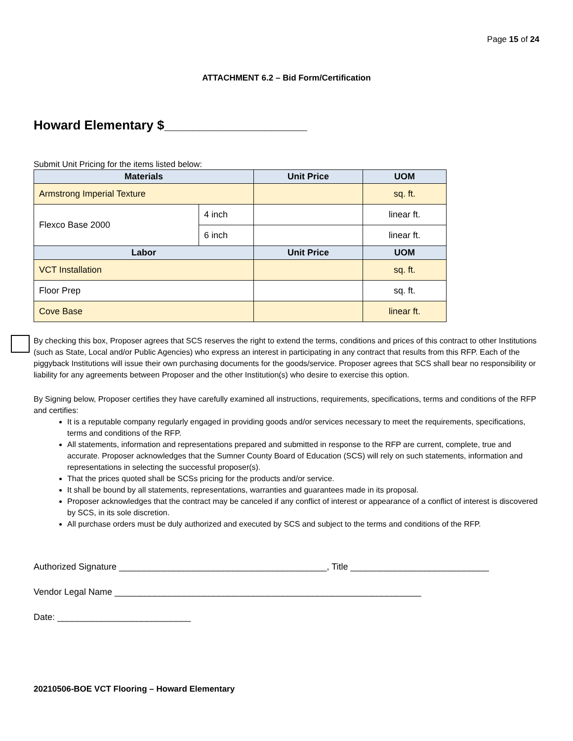Page 15 of 24
ATTACHMENT 6.2 – Bid Form/Certification
Howard Elementary $____________________
Submit Unit Pricing for the items listed below:
| Materials | | Unit Price | UOM |
| --- | --- | --- | --- |
| Armstrong Imperial Texture | | | sq. ft. |
| Flexco Base 2000 | 4 inch | | linear ft. |
| | 6 inch | | linear ft. |
| Labor | | Unit Price | UOM |
| VCT Installation | | | sq. ft. |
| Floor Prep | | | sq. ft. |
| Cove Base | | | linear ft. |
By checking this box, Proposer agrees that SCS reserves the right to extend the terms, conditions and prices of this contract to other Institutions (such as State, Local and/or Public Agencies) who express an interest in participating in any contract that results from this RFP. Each of the piggyback Institutions will issue their own purchasing documents for the goods/service. Proposer agrees that SCS shall bear no responsibility or liability for any agreements between Proposer and the other Institution(s) who desire to exercise this option.
By Signing below, Proposer certifies they have carefully examined all instructions, requirements, specifications, terms and conditions of the RFP and certifies:
It is a reputable company regularly engaged in providing goods and/or services necessary to meet the requirements, specifications, terms and conditions of the RFP.
All statements, information and representations prepared and submitted in response to the RFP are current, complete, true and accurate. Proposer acknowledges that the Sumner County Board of Education (SCS) will rely on such statements, information and representations in selecting the successful proposer(s).
That the prices quoted shall be SCSs pricing for the products and/or service.
It shall be bound by all statements, representations, warranties and guarantees made in its proposal.
Proposer acknowledges that the contract may be canceled if any conflict of interest or appearance of a conflict of interest is discovered by SCS, in its sole discretion.
All purchase orders must be duly authorized and executed by SCS and subject to the terms and conditions of the RFP.
Authorized Signature __________________________________________, Title ____________________________
Vendor Legal Name ______________________________________________________________
Date: ___________________________
20210506-BOE VCT Flooring – Howard Elementary